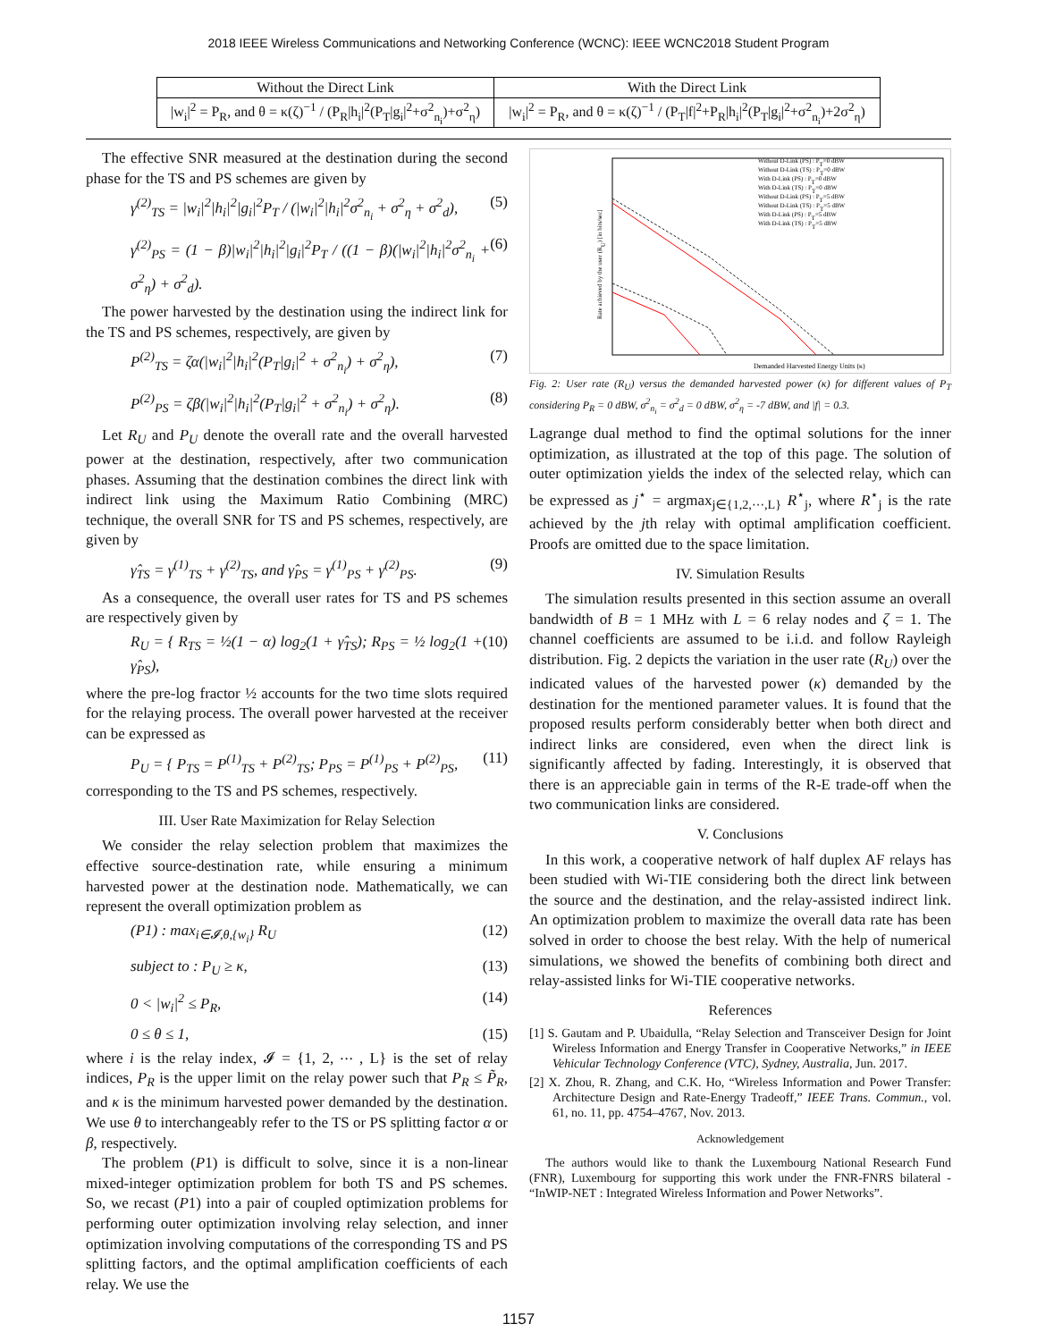2018 IEEE Wireless Communications and Networking Conference (WCNC): IEEE WCNC2018 Student Program
| Without the Direct Link | With the Direct Link |
| --- | --- |
| /w<sub>i</sub>/<sup>2</sup> = P<sub>R</sub>, and θ = κ(ζ)<sup>−1</sup> / (P<sub>R</sub>/h<sub>i</sub>/<sup>2</sup>(P<sub>T</sub>/g<sub>i</sub>/<sup>2</sup>+σ<sup>2</sup><sub>n<sub>i</sub></sub>)+σ<sup>2</sup><sub>η</sub>) | /w<sub>i</sub>/<sup>2</sup> = P<sub>R</sub>, and θ = κ(ζ)<sup>−1</sup> / (P<sub>T</sub>/f/<sup>2</sup>+P<sub>R</sub>/h<sub>i</sub>/<sup>2</sup>(P<sub>T</sub>/g<sub>i</sub>/<sup>2</sup>+σ<sup>2</sup><sub>n<sub>i</sub></sub>)+2σ<sup>2</sup><sub>η</sub>) |
The effective SNR measured at the destination during the second phase for the TS and PS schemes are given by
γ<sup>(2)</sup><sub>TS</sub> = |w<sub>i</sub>|<sup>2</sup>|h<sub>i</sub>|<sup>2</sup>|g<sub>i</sub>|<sup>2</sup>P<sub>T</sub> / (|w<sub>i</sub>|<sup>2</sup>|h<sub>i</sub>|<sup>2</sup>σ<sup>2</sup><sub>n<sub>i</sub></sub> + σ<sup>2</sup><sub>η</sub> + σ<sup>2</sup><sub>d</sub>), (5)
γ<sup>(2)</sup><sub>PS</sub> = (1 − β)|w<sub>i</sub>|<sup>2</sup>|h<sub>i</sub>|<sup>2</sup>|g<sub>i</sub>|<sup>2</sup>P<sub>T</sub> / ((1 − β)(|w<sub>i</sub>|<sup>2</sup>|h<sub>i</sub>|<sup>2</sup>σ<sup>2</sup><sub>n<sub>i</sub></sub> + σ<sup>2</sup><sub>η</sub>) + σ<sup>2</sup><sub>d</sub>). (6)
The power harvested by the destination using the indirect link for the TS and PS schemes, respectively, are given by
P<sup>(2)</sup><sub>TS</sub> = ζα(|w<sub>i</sub>|<sup>2</sup>|h<sub>i</sub>|<sup>2</sup>(P<sub>T</sub>|g<sub>i</sub>|<sup>2</sup> + σ<sup>2</sup><sub>n<sub>i</sub></sub>) + σ<sup>2</sup><sub>η</sub>), (7)
P<sup>(2)</sup><sub>PS</sub> = ζβ(|w<sub>i</sub>|<sup>2</sup>|h<sub>i</sub>|<sup>2</sup>(P<sub>T</sub>|g<sub>i</sub>|<sup>2</sup> + σ<sup>2</sup><sub>n<sub>i</sub></sub>) + σ<sup>2</sup><sub>η</sub>). (8)
Let R<sub>U</sub> and P<sub>U</sub> denote the overall rate and the overall harvested power at the destination, respectively, after two communication phases. Assuming that the destination combines the direct link with indirect link using the Maximum Ratio Combining (MRC) technique, the overall SNR for TS and PS schemes, respectively, are given by
γ̂<sub>TS</sub> = γ<sup>(1)</sup><sub>TS</sub> + γ<sup>(2)</sup><sub>TS</sub>, and γ̂<sub>PS</sub> = γ<sup>(1)</sup><sub>PS</sub> + γ<sup>(2)</sup><sub>PS</sub>. (9)
As a consequence, the overall user rates for TS and PS schemes are respectively given by
R<sub>U</sub> = { R<sub>TS</sub> = ½(1 − α) log<sub>2</sub>(1 + γ̂<sub>TS</sub>); R<sub>PS</sub> = ½ log<sub>2</sub>(1 + γ̂<sub>PS</sub>), (10)
where the pre-log fractor ½ accounts for the two time slots required for the relaying process. The overall power harvested at the receiver can be expressed as
P<sub>U</sub> = { P<sub>TS</sub> = P<sup>(1)</sup><sub>TS</sub> + P<sup>(2)</sup><sub>TS</sub>; P<sub>PS</sub> = P<sup>(1)</sup><sub>PS</sub> + P<sup>(2)</sup><sub>PS</sub>, (11)
corresponding to the TS and PS schemes, respectively.
III. User Rate Maximization for Relay Selection
We consider the relay selection problem that maximizes the effective source-destination rate, while ensuring a minimum harvested power at the destination node. Mathematically, we can represent the overall optimization problem as
(P1) : max<sub>i∈𝓘,θ,{w<sub>i</sub>}</sub> R<sub>U</sub> (12)
subject to : P<sub>U</sub> ≥ κ, (13)
0 < |w<sub>i</sub>|<sup>2</sup> ≤ P<sub>R</sub>, (14)
0 ≤ θ ≤ 1, (15)
where i is the relay index, 𝓘 = {1, 2, ⋯ , L} is the set of relay indices, P<sub>R</sub> is the upper limit on the relay power such that P<sub>R</sub> ≤ P̃<sub>R</sub>, and κ is the minimum harvested power demanded by the destination. We use θ to interchangeably refer to the TS or PS splitting factor α or β, respectively.
The problem (P1) is difficult to solve, since it is a non-linear mixed-integer optimization problem for both TS and PS schemes. So, we recast (P1) into a pair of coupled optimization problems for performing outer optimization involving relay selection, and inner optimization involving computations of the corresponding TS and PS splitting factors, and the optimal amplification coefficients of each relay. We use the
Demanded Harvested Energy Units (κ)
Without D-Link (PS) : PT=0 dBW
Without D-Link (TS) : PT=0 dBW
With D-Link (PS) : PT=0 dBW
With D-Link (TS) : PT=0 dBW
Without D-Link (PS) : PT=5 dBW
Without D-Link (TS) : PT=5 dBW
With D-Link (PS) : PT=5 dBW
With D-Link (TS) : PT=5 dBW
Rate achieved by the user (RU) [in bits/sec]
Fig. 2: User rate (R<sub>U</sub>) versus the demanded harvested power (κ) for different values of P<sub>T</sub> considering P<sub>R</sub> = 0 dBW, σ<sup>2</sup><sub>n<sub>i</sub></sub> = σ<sup>2</sup><sub>d</sub> = 0 dBW, σ<sup>2</sup><sub>η</sub> = -7 dBW, and |f| = 0.3.
Lagrange dual method to find the optimal solutions for the inner optimization, as illustrated at the top of this page. The solution of outer optimization yields the index of the selected relay, which can be expressed as j<sup>⋆</sup> = argmax<sub>j∈{1,2,⋯,L}</sub> R<sup>⋆</sup><sub>j</sub>, where R<sup>⋆</sup><sub>j</sub> is the rate achieved by the jth relay with optimal amplification coefficient. Proofs are omitted due to the space limitation.
IV. Simulation Results
The simulation results presented in this section assume an overall bandwidth of B = 1 MHz with L = 6 relay nodes and ζ = 1. The channel coefficients are assumed to be i.i.d. and follow Rayleigh distribution. Fig. 2 depicts the variation in the user rate (R<sub>U</sub>) over the indicated values of the harvested power (κ) demanded by the destination for the mentioned parameter values. It is found that the proposed results perform considerably better when both direct and indirect links are considered, even when the direct link is significantly affected by fading. Interestingly, it is observed that there is an appreciable gain in terms of the R-E trade-off when the two communication links are considered.
V. Conclusions
In this work, a cooperative network of half duplex AF relays has been studied with Wi-TIE considering both the direct link between the source and the destination, and the relay-assisted indirect link. An optimization problem to maximize the overall data rate has been solved in order to choose the best relay. With the help of numerical simulations, we showed the benefits of combining both direct and relay-assisted links for Wi-TIE cooperative networks.
References
[1] S. Gautam and P. Ubaidulla, “Relay Selection and Transceiver Design for Joint Wireless Information and Energy Transfer in Cooperative Networks,” in IEEE Vehicular Technology Conference (VTC), Sydney, Australia, Jun. 2017.
[2] X. Zhou, R. Zhang, and C.K. Ho, “Wireless Information and Power Transfer: Architecture Design and Rate-Energy Tradeoff,” IEEE Trans. Commun., vol. 61, no. 11, pp. 4754–4767, Nov. 2013.
Acknowledgement
The authors would like to thank the Luxembourg National Research Fund (FNR), Luxembourg for supporting this work under the FNR-FNRS bilateral - “InWIP-NET : Integrated Wireless Information and Power Networks”.
1157